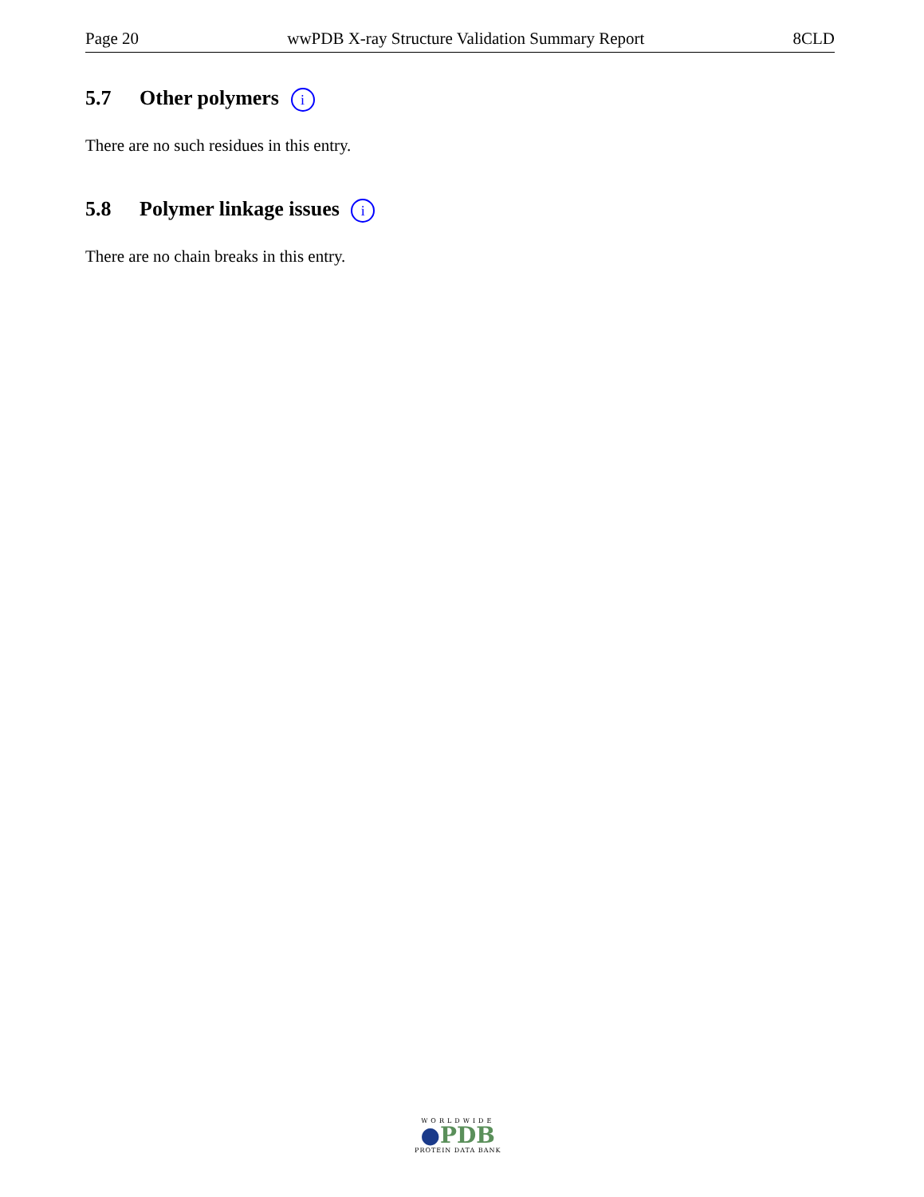Page 20 wwPDB X-ray Structure Validation Summary Report 8CLD
5.7 Other polymers i
There are no such residues in this entry.
5.8 Polymer linkage issues i
There are no chain breaks in this entry.
WORLDWIDE
●PDB
PROTEIN DATA BANK